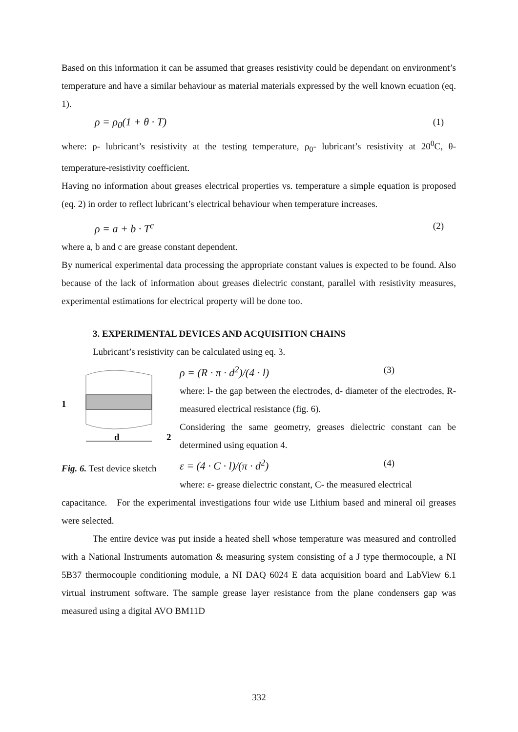Based on this information it can be assumed that greases resistivity could be dependant on environment’s temperature and have a similar behaviour as material materials expressed by the well known ecuation (eq. 1).
ρ = ρ<sub>0</sub>(1 + θ · T) (1)
where: ρ- lubricant’s resistivity at the testing temperature, ρ<sub>0</sub>- lubricant’s resistivity at 20<sup>0</sup>C, θ- temperature-resistivity coefficient.
Having no information about greases electrical properties vs. temperature a simple equation is proposed (eq. 2) in order to reflect lubricant’s electrical behaviour when temperature increases.
ρ = a + b · T<sup>c</sup> (2)
where a, b and c are grease constant dependent.
By numerical experimental data processing the appropriate constant values is expected to be found. Also because of the lack of information about greases dielectric constant, parallel with resistivity measures, experimental estimations for electrical property will be done too.
3. EXPERIMENTAL DEVICES AND ACQUISITION CHAINS
Lubricant’s resistivity can be calculated using eq. 3.
1
d
2
Fig. 6. Test device sketch
ρ = (R · π · d<sup>2</sup>)/(4 · l) (3)
where: l- the gap between the electrodes, d- diameter of the electrodes, R- measured electrical resistance (fig. 6).
Considering the same geometry, greases dielectric constant can be determined using equation 4.
ε = (4 · C · l)/(π · d<sup>2</sup>) (4)
where: ε- grease dielectric constant, C- the measured electrical
capacitance. For the experimental investigations four wide use Lithium based and mineral oil greases were selected.
The entire device was put inside a heated shell whose temperature was measured and controlled with a National Instruments automation & measuring system consisting of a J type thermocouple, a NI 5B37 thermocouple conditioning module, a NI DAQ 6024 E data acquisition board and LabView 6.1 virtual instrument software. The sample grease layer resistance from the plane condensers gap was measured using a digital AVO BM11D
332